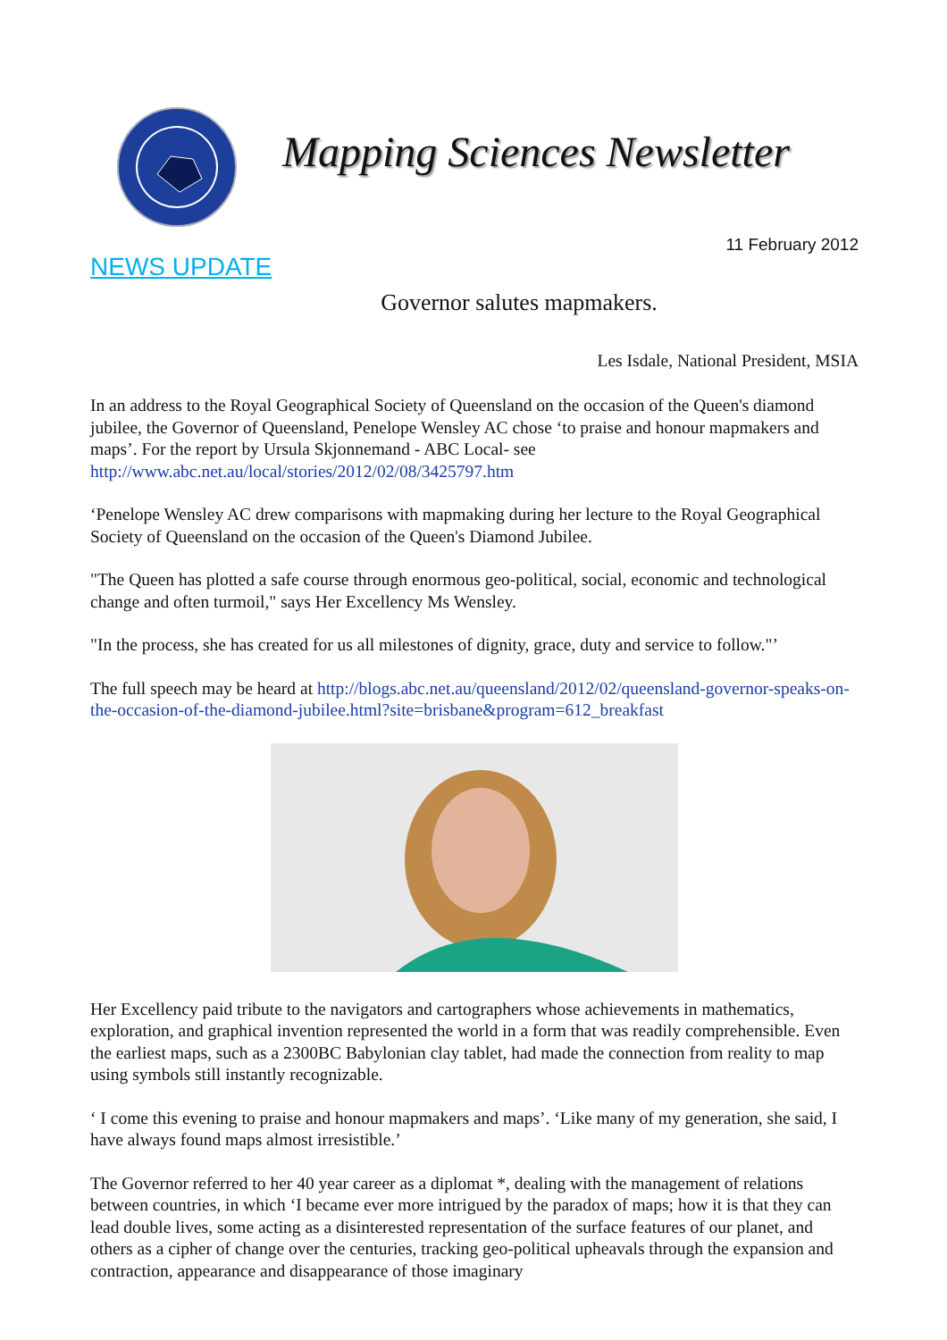Mapping Sciences Newsletter
11 February 2012
NEWS UPDATE
Governor salutes mapmakers.
Les Isdale, National President, MSIA
In an address to the Royal Geographical Society of Queensland on the occasion of the Queen's diamond jubilee, the Governor of Queensland, Penelope Wensley AC chose ‘to praise and honour mapmakers and maps’. For the report by Ursula Skjonnemand - ABC Local- see http://www.abc.net.au/local/stories/2012/02/08/3425797.htm
‘Penelope Wensley AC drew comparisons with mapmaking during her lecture to the Royal Geographical Society of Queensland on the occasion of the Queen's Diamond Jubilee.
"The Queen has plotted a safe course through enormous geo-political, social, economic and technological change and often turmoil," says Her Excellency Ms Wensley.
"In the process, she has created for us all milestones of dignity, grace, duty and service to follow."’
The full speech may be heard at http://blogs.abc.net.au/queensland/2012/02/queensland-governor-speaks-on-the-occasion-of-the-diamond-jubilee.html?site=brisbane&program=612_breakfast
Her Excellency paid tribute to the navigators and cartographers whose achievements in mathematics, exploration, and graphical invention represented the world in a form that was readily comprehensible. Even the earliest maps, such as a 2300BC Babylonian clay tablet, had made the connection from reality to map using symbols still instantly recognizable.
‘ I come this evening to praise and honour mapmakers and maps’. ‘Like many of my generation, she said, I have always found maps almost irresistible.’
The Governor referred to her 40 year career as a diplomat *, dealing with the management of relations between countries, in which ‘I became ever more intrigued by the paradox of maps; how it is that they can lead double lives, some acting as a disinterested representation of the surface features of our planet, and others as a cipher of change over the centuries, tracking geo-political upheavals through the expansion and contraction, appearance and disappearance of those imaginary